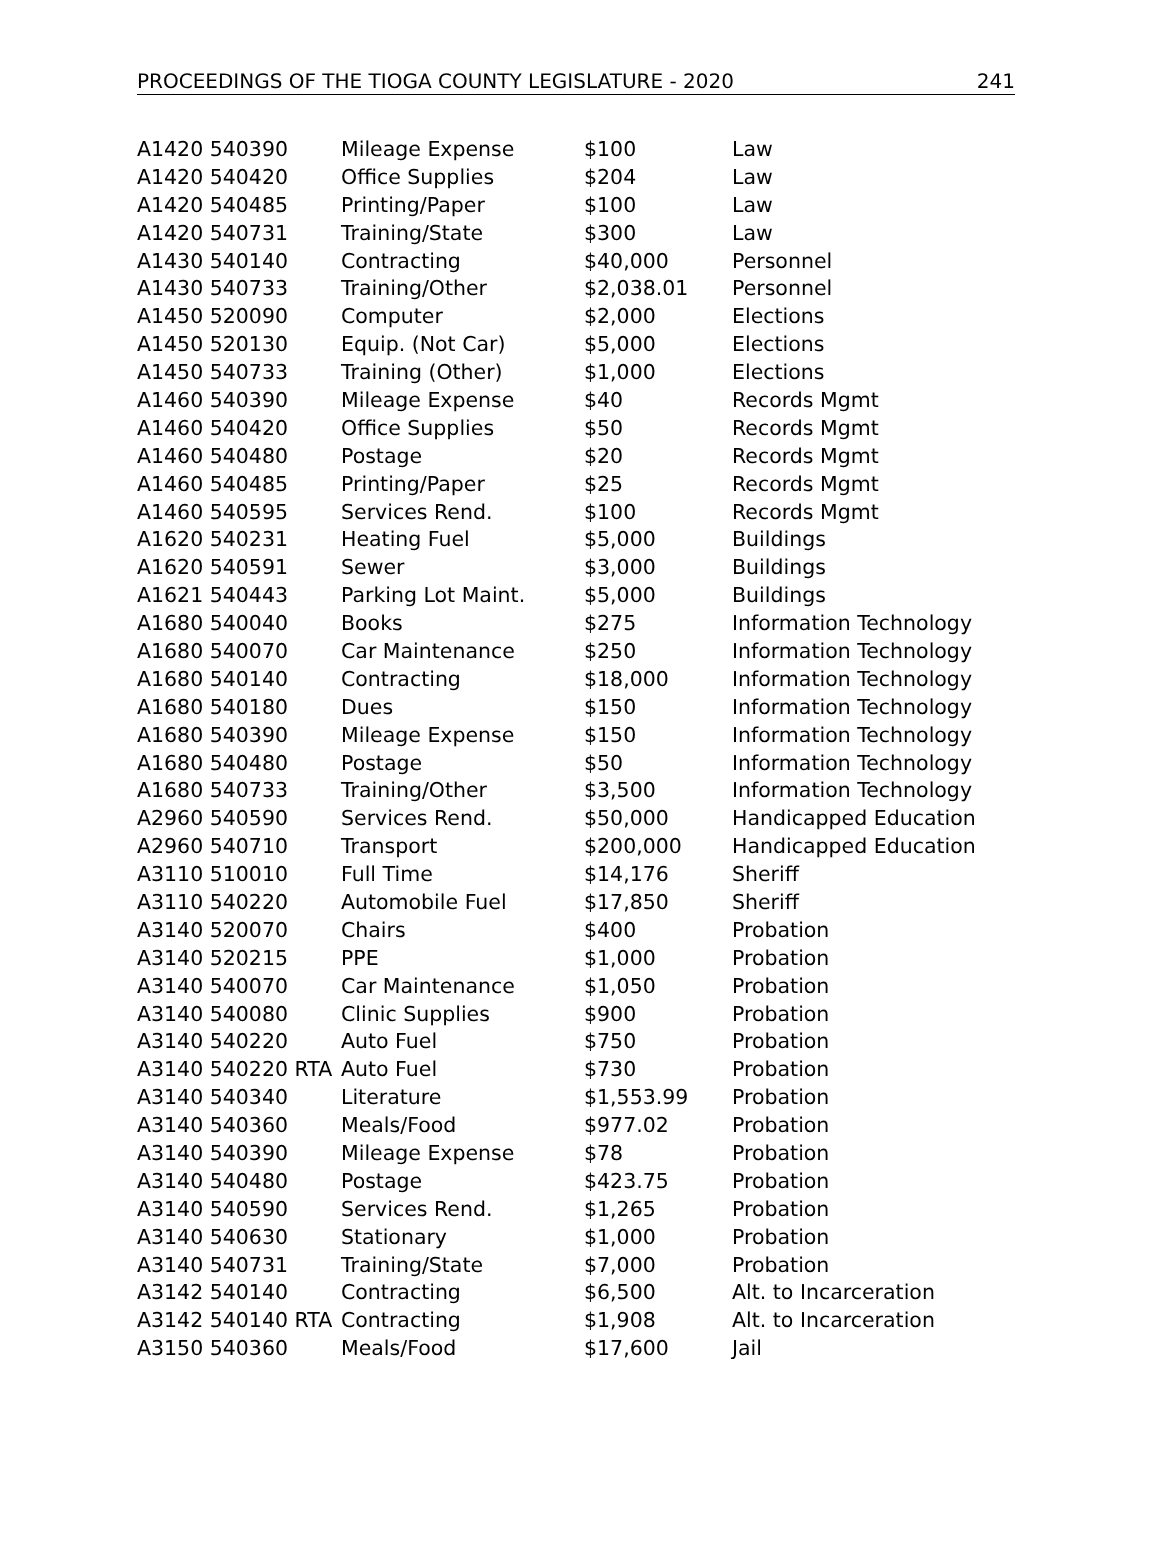PROCEEDINGS OF THE TIOGA COUNTY LEGISLATURE - 2020 241
| A1420 540390 | Mileage Expense | $100 | Law |
| A1420 540420 | Office Supplies | $204 | Law |
| A1420 540485 | Printing/Paper | $100 | Law |
| A1420 540731 | Training/State | $300 | Law |
| A1430 540140 | Contracting | $40,000 | Personnel |
| A1430 540733 | Training/Other | $2,038.01 | Personnel |
| A1450 520090 | Computer | $2,000 | Elections |
| A1450 520130 | Equip. (Not Car) | $5,000 | Elections |
| A1450 540733 | Training (Other) | $1,000 | Elections |
| A1460 540390 | Mileage Expense | $40 | Records Mgmt |
| A1460 540420 | Office Supplies | $50 | Records Mgmt |
| A1460 540480 | Postage | $20 | Records Mgmt |
| A1460 540485 | Printing/Paper | $25 | Records Mgmt |
| A1460 540595 | Services Rend. | $100 | Records Mgmt |
| A1620 540231 | Heating Fuel | $5,000 | Buildings |
| A1620 540591 | Sewer | $3,000 | Buildings |
| A1621 540443 | Parking Lot Maint. | $5,000 | Buildings |
| A1680 540040 | Books | $275 | Information Technology |
| A1680 540070 | Car Maintenance | $250 | Information Technology |
| A1680 540140 | Contracting | $18,000 | Information Technology |
| A1680 540180 | Dues | $150 | Information Technology |
| A1680 540390 | Mileage Expense | $150 | Information Technology |
| A1680 540480 | Postage | $50 | Information Technology |
| A1680 540733 | Training/Other | $3,500 | Information Technology |
| A2960 540590 | Services Rend. | $50,000 | Handicapped Education |
| A2960 540710 | Transport | $200,000 | Handicapped Education |
| A3110 510010 | Full Time | $14,176 | Sheriff |
| A3110 540220 | Automobile Fuel | $17,850 | Sheriff |
| A3140 520070 | Chairs | $400 | Probation |
| A3140 520215 | PPE | $1,000 | Probation |
| A3140 540070 | Car Maintenance | $1,050 | Probation |
| A3140 540080 | Clinic Supplies | $900 | Probation |
| A3140 540220 | Auto Fuel | $750 | Probation |
| A3140 540220 RTA | Auto Fuel | $730 | Probation |
| A3140 540340 | Literature | $1,553.99 | Probation |
| A3140 540360 | Meals/Food | $977.02 | Probation |
| A3140 540390 | Mileage Expense | $78 | Probation |
| A3140 540480 | Postage | $423.75 | Probation |
| A3140 540590 | Services Rend. | $1,265 | Probation |
| A3140 540630 | Stationary | $1,000 | Probation |
| A3140 540731 | Training/State | $7,000 | Probation |
| A3142 540140 | Contracting | $6,500 | Alt. to Incarceration |
| A3142 540140 RTA | Contracting | $1,908 | Alt. to Incarceration |
| A3150 540360 | Meals/Food | $17,600 | Jail |